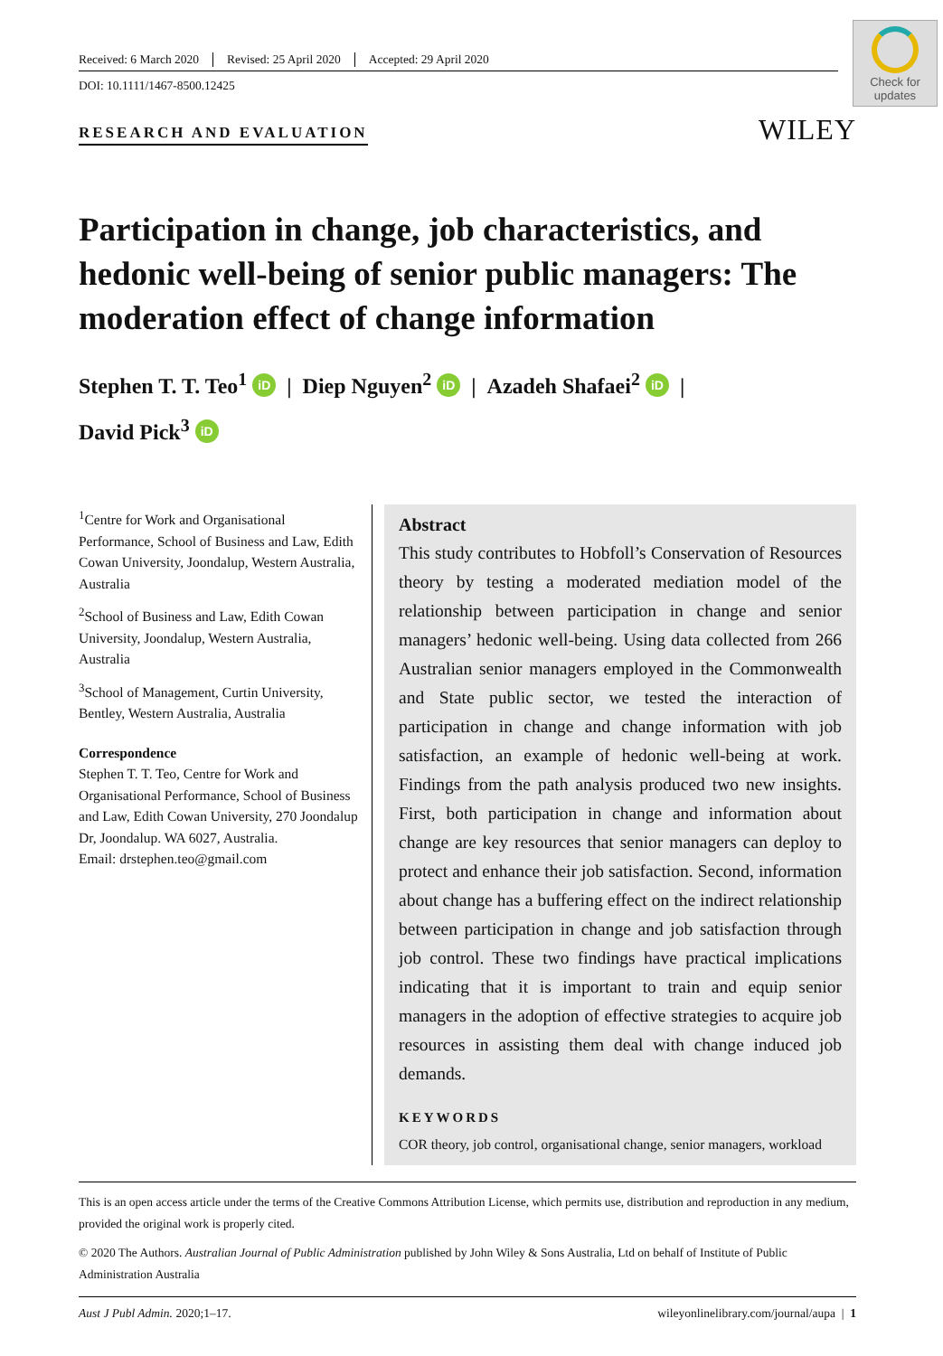Received: 6 March 2020 Revised: 25 April 2020 Accepted: 29 April 2020
DOI: 10.1111/1467-8500.12425
Check for updates
RESEARCH AND EVALUATION
WILEY
Participation in change, job characteristics, and hedonic well-being of senior public managers: The moderation effect of change information
Stephen T. T. Teo<sup>1</sup> iD | Diep Nguyen<sup>2</sup> iD | Azadeh Shafaei<sup>2</sup> iD |
David Pick<sup>3</sup> iD
<sup>1</sup> Centre for Work and Organisational Performance, School of Business and Law, Edith Cowan University, Joondalup, Western Australia, Australia
<sup>2</sup> School of Business and Law, Edith Cowan University, Joondalup, Western Australia, Australia
<sup>3</sup> School of Management, Curtin University, Bentley, Western Australia, Australia
Correspondence
Stephen T. T. Teo, Centre for Work and Organisational Performance, School of Business and Law, Edith Cowan University, 270 Joondalup Dr, Joondalup. WA 6027, Australia.
Email: drstephen.teo@gmail.com
Abstract
This study contributes to Hobfoll’s Conservation of Resources theory by testing a moderated mediation model of the relationship between participation in change and senior managers’ hedonic well-being. Using data collected from 266 Australian senior managers employed in the Commonwealth and State public sector, we tested the interaction of participation in change and change information with job satisfaction, an example of hedonic well-being at work. Findings from the path analysis produced two new insights. First, both participation in change and information about change are key resources that senior managers can deploy to protect and enhance their job satisfaction. Second, information about change has a buffering effect on the indirect relationship between participation in change and job satisfaction through job control. These two findings have practical implications indicating that it is important to train and equip senior managers in the adoption of effective strategies to acquire job resources in assisting them deal with change induced job demands.
KEYWORDS
COR theory, job control, organisational change, senior managers, workload
This is an open access article under the terms of the Creative Commons Attribution License, which permits use, distribution and reproduction in any medium, provided the original work is properly cited.
© 2020 The Authors. Australian Journal of Public Administration published by John Wiley & Sons Australia, Ltd on behalf of Institute of Public Administration Australia
Aust J Publ Admin. 2020;1–17. wileyonlinelibrary.com/journal/aupa | 1